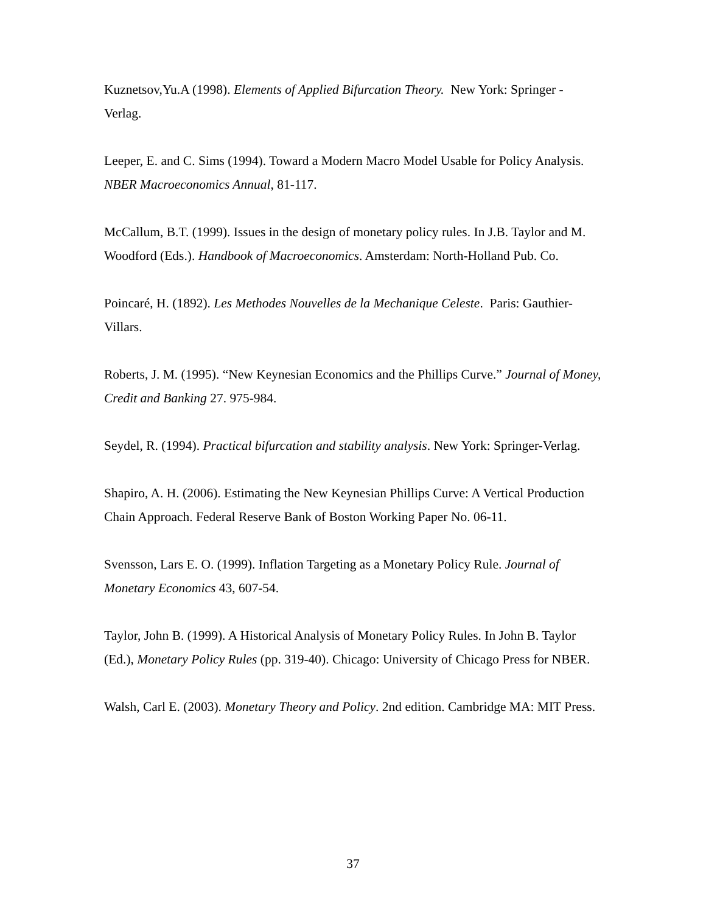Kuznetsov,Yu.A (1998). Elements of Applied Bifurcation Theory. New York: Springer - Verlag.
Leeper, E. and C. Sims (1994). Toward a Modern Macro Model Usable for Policy Analysis. NBER Macroeconomics Annual, 81-117.
McCallum, B.T. (1999). Issues in the design of monetary policy rules. In J.B. Taylor and M. Woodford (Eds.). Handbook of Macroeconomics. Amsterdam: North-Holland Pub. Co.
Poincaré, H. (1892). Les Methodes Nouvelles de la Mechanique Celeste. Paris: Gauthier-Villars.
Roberts, J. M. (1995). “New Keynesian Economics and the Phillips Curve.” Journal of Money, Credit and Banking 27. 975-984.
Seydel, R. (1994). Practical bifurcation and stability analysis. New York: Springer-Verlag.
Shapiro, A. H. (2006). Estimating the New Keynesian Phillips Curve: A Vertical Production Chain Approach. Federal Reserve Bank of Boston Working Paper No. 06-11.
Svensson, Lars E. O. (1999). Inflation Targeting as a Monetary Policy Rule. Journal of Monetary Economics 43, 607-54.
Taylor, John B. (1999). A Historical Analysis of Monetary Policy Rules. In John B. Taylor (Ed.), Monetary Policy Rules (pp. 319-40). Chicago: University of Chicago Press for NBER.
Walsh, Carl E. (2003). Monetary Theory and Policy. 2nd edition. Cambridge MA: MIT Press.
37